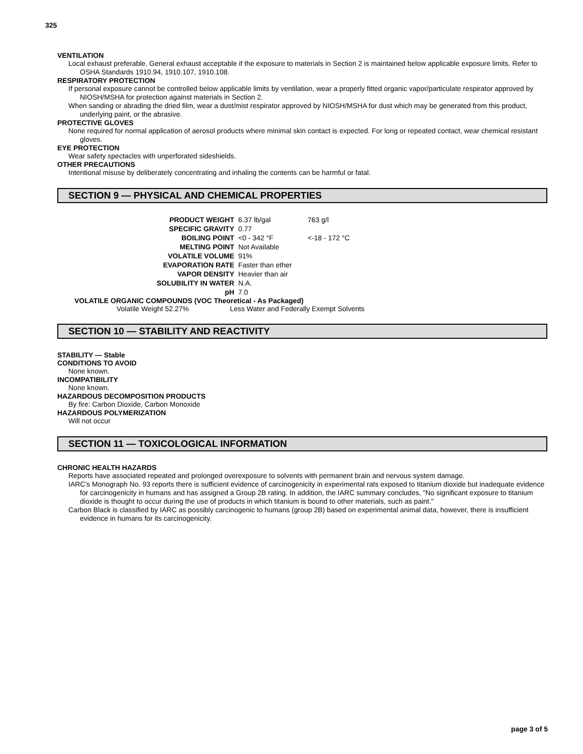325
VENTILATION
Local exhaust preferable. General exhaust acceptable if the exposure to materials in Section 2 is maintained below applicable exposure limits. Refer to OSHA Standards 1910.94, 1910.107, 1910.108.
RESPIRATORY PROTECTION
If personal exposure cannot be controlled below applicable limits by ventilation, wear a properly fitted organic vapor/particulate respirator approved by NIOSH/MSHA for protection against materials in Section 2.
When sanding or abrading the dried film, wear a dust/mist respirator approved by NIOSH/MSHA for dust which may be generated from this product, underlying paint, or the abrasive.
PROTECTIVE GLOVES
None required for normal application of aerosol products where minimal skin contact is expected. For long or repeated contact, wear chemical resistant gloves.
EYE PROTECTION
Wear safety spectacles with unperforated sideshields.
OTHER PRECAUTIONS
Intentional misuse by deliberately concentrating and inhaling the contents can be harmful or fatal.
SECTION 9 — PHYSICAL AND CHEMICAL PROPERTIES
| PRODUCT WEIGHT | 6.37 lb/gal | 763 g/l |
| SPECIFIC GRAVITY | 0.77 | |
| BOILING POINT | <0 - 342 °F | <-18 - 172 °C |
| MELTING POINT | Not Available | |
| VOLATILE VOLUME | 91% | |
| EVAPORATION RATE | Faster than ether | |
| VAPOR DENSITY | Heavier than air | |
| SOLUBILITY IN WATER | N.A. | |
| pH | 7.0 | |
VOLATILE ORGANIC COMPOUNDS (VOC Theoretical - As Packaged)
Volatile Weight 52.27% Less Water and Federally Exempt Solvents
SECTION 10 — STABILITY AND REACTIVITY
STABILITY — Stable
CONDITIONS TO AVOID
None known.
INCOMPATIBILITY
None known.
HAZARDOUS DECOMPOSITION PRODUCTS
By fire: Carbon Dioxide, Carbon Monoxide
HAZARDOUS POLYMERIZATION
Will not occur
SECTION 11 — TOXICOLOGICAL INFORMATION
CHRONIC HEALTH HAZARDS
Reports have associated repeated and prolonged overexposure to solvents with permanent brain and nervous system damage.
IARC's Monograph No. 93 reports there is sufficient evidence of carcinogenicity in experimental rats exposed to titanium dioxide but inadequate evidence for carcinogenicity in humans and has assigned a Group 2B rating. In addition, the IARC summary concludes, "No significant exposure to titanium dioxide is thought to occur during the use of products in which titanium is bound to other materials, such as paint."
Carbon Black is classified by IARC as possibly carcinogenic to humans (group 2B) based on experimental animal data, however, there is insufficient evidence in humans for its carcinogenicity.
page 3 of 5